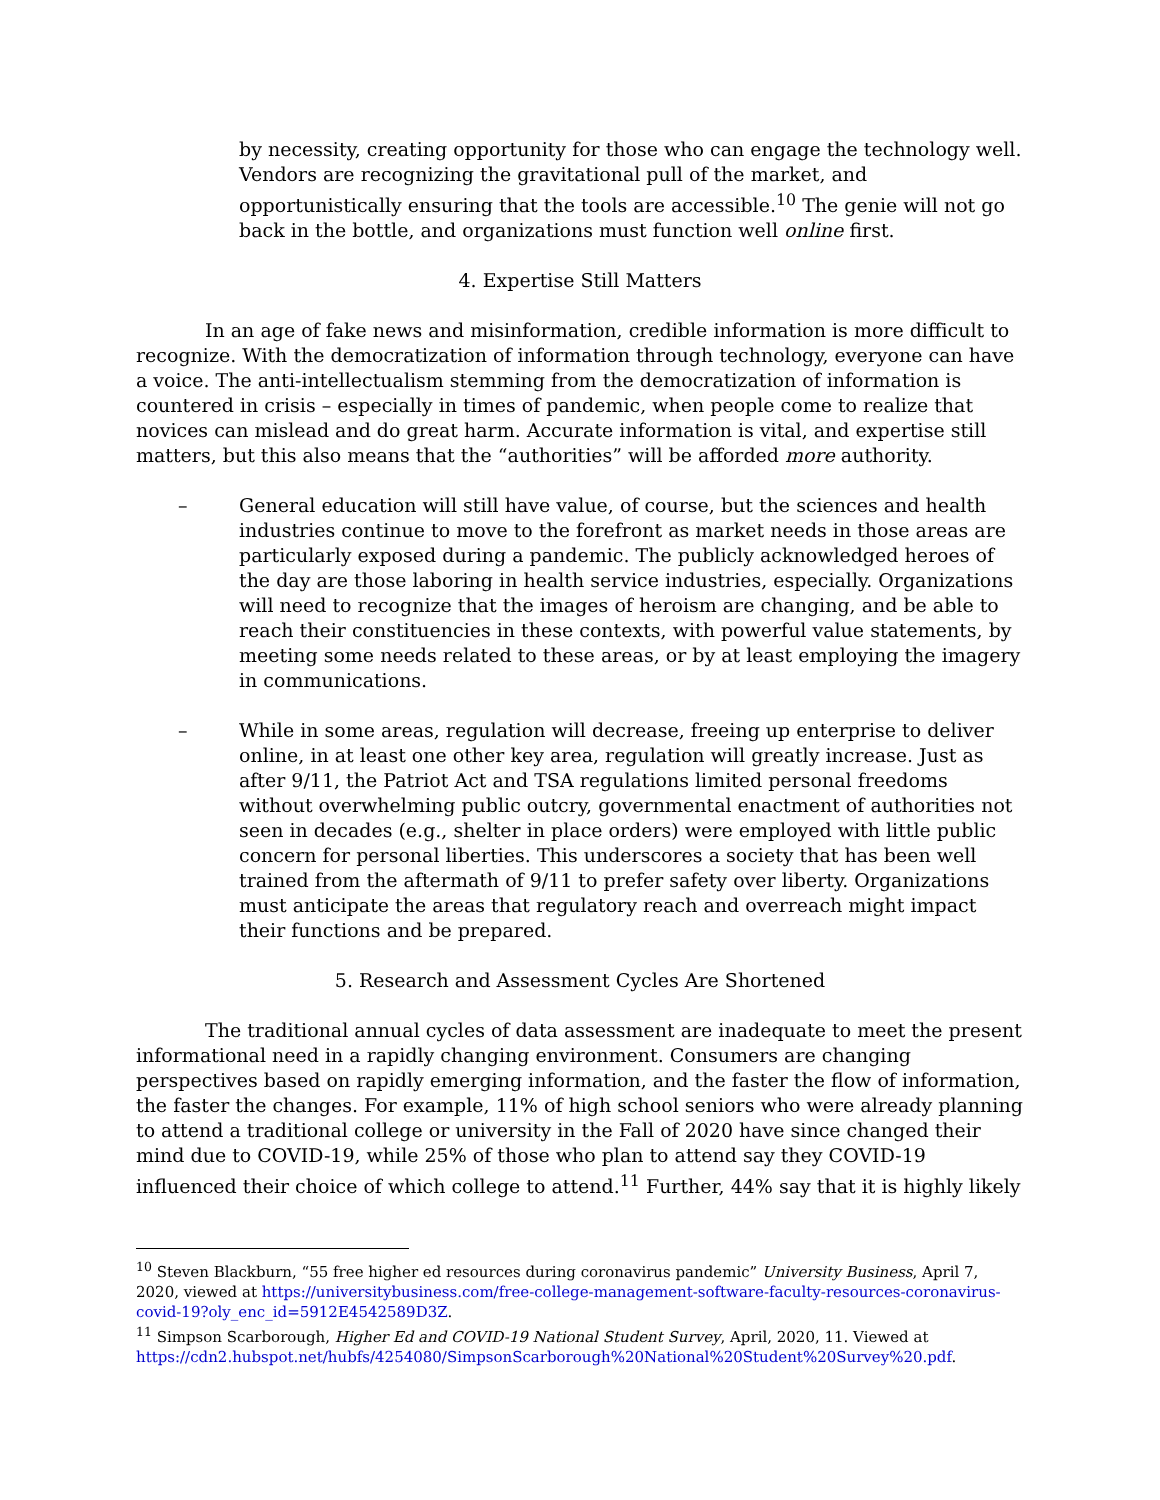by necessity, creating opportunity for those who can engage the technology well. Vendors are recognizing the gravitational pull of the market, and opportunistically ensuring that the tools are accessible.<sup>10</sup> The genie will not go back in the bottle, and organizations must function well online first.
4. Expertise Still Matters
In an age of fake news and misinformation, credible information is more difficult to recognize. With the democratization of information through technology, everyone can have a voice. The anti-intellectualism stemming from the democratization of information is countered in crisis – especially in times of pandemic, when people come to realize that novices can mislead and do great harm. Accurate information is vital, and expertise still matters, but this also means that the “authorities” will be afforded more authority.
– General education will still have value, of course, but the sciences and health industries continue to move to the forefront as market needs in those areas are particularly exposed during a pandemic. The publicly acknowledged heroes of the day are those laboring in health service industries, especially. Organizations will need to recognize that the images of heroism are changing, and be able to reach their constituencies in these contexts, with powerful value statements, by meeting some needs related to these areas, or by at least employing the imagery in communications.
– While in some areas, regulation will decrease, freeing up enterprise to deliver online, in at least one other key area, regulation will greatly increase. Just as after 9/11, the Patriot Act and TSA regulations limited personal freedoms without overwhelming public outcry, governmental enactment of authorities not seen in decades (e.g., shelter in place orders) were employed with little public concern for personal liberties. This underscores a society that has been well trained from the aftermath of 9/11 to prefer safety over liberty. Organizations must anticipate the areas that regulatory reach and overreach might impact their functions and be prepared.
5. Research and Assessment Cycles Are Shortened
The traditional annual cycles of data assessment are inadequate to meet the present informational need in a rapidly changing environment. Consumers are changing perspectives based on rapidly emerging information, and the faster the flow of information, the faster the changes. For example, 11% of high school seniors who were already planning to attend a traditional college or university in the Fall of 2020 have since changed their mind due to COVID-19, while 25% of those who plan to attend say they COVID-19 influenced their choice of which college to attend.<sup>11</sup> Further, 44% say that it is highly likely
<sup>10</sup> Steven Blackburn, “55 free higher ed resources during coronavirus pandemic” University Business, April 7, 2020, viewed at https://universitybusiness.com/free-college-management-software-faculty-resources-coronavirus-covid-19?oly_enc_id=5912E4542589D3Z.
<sup>11</sup> Simpson Scarborough, Higher Ed and COVID-19 National Student Survey, April, 2020, 11. Viewed at https://cdn2.hubspot.net/hubfs/4254080/SimpsonScarborough%20National%20Student%20Survey%20.pdf.